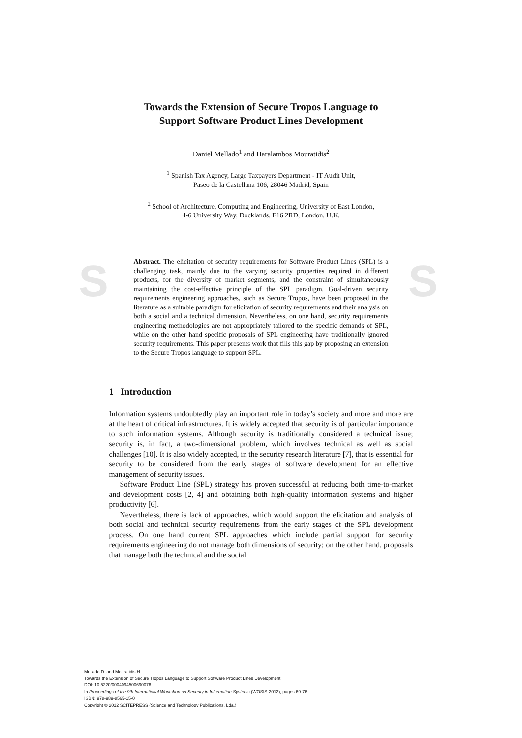S S
Towards the Extension of Secure Tropos Language to
Support Software Product Lines Development
Daniel Mellado<sup>1</sup> and Haralambos Mouratidis<sup>2</sup>
<sup>1</sup> Spanish Tax Agency, Large Taxpayers Department - IT Audit Unit,
Paseo de la Castellana 106, 28046 Madrid, Spain
<sup>2</sup> School of Architecture, Computing and Engineering, University of East London,
4-6 University Way, Docklands, E16 2RD, London, U.K.
Abstract. The elicitation of security requirements for Software Product Lines (SPL) is a challenging task, mainly due to the varying security properties required in different products, for the diversity of market segments, and the constraint of simultaneously maintaining the cost-effective principle of the SPL paradigm. Goal-driven security requirements engineering approaches, such as Secure Tropos, have been proposed in the literature as a suitable paradigm for elicitation of security requirements and their analysis on both a social and a technical dimension. Nevertheless, on one hand, security requirements engineering methodologies are not appropriately tailored to the specific demands of SPL, while on the other hand specific proposals of SPL engineering have traditionally ignored security requirements. This paper presents work that fills this gap by proposing an extension to the Secure Tropos language to support SPL.
1 Introduction
Information systems undoubtedly play an important role in today’s society and more and more are at the heart of critical infrastructures. It is widely accepted that security is of particular importance to such information systems. Although security is traditionally considered a technical issue; security is, in fact, a two-dimensional problem, which involves technical as well as social challenges [10]. It is also widely accepted, in the security research literature [7], that is essential for security to be considered from the early stages of software development for an effective management of security issues.
Software Product Line (SPL) strategy has proven successful at reducing both time-to-market and development costs [2, 4] and obtaining both high-quality information systems and higher productivity [6].
Nevertheless, there is lack of approaches, which would support the elicitation and analysis of both social and technical security requirements from the early stages of the SPL development process. On one hand current SPL approaches which include partial support for security requirements engineering do not manage both dimensions of security; on the other hand, proposals that manage both the technical and the social
Mellado D. and Mouratidis H..
Towards the Extension of Secure Tropos Language to Support Software Product Lines Development.
DOI: 10.5220/0004094500690076
In Proceedings of the 9th International Workshop on Security in Information Systems (WOSIS-2012), pages 69-76
ISBN: 978-989-8565-15-0
Copyright © 2012 SCITEPRESS (Science and Technology Publications, Lda.)